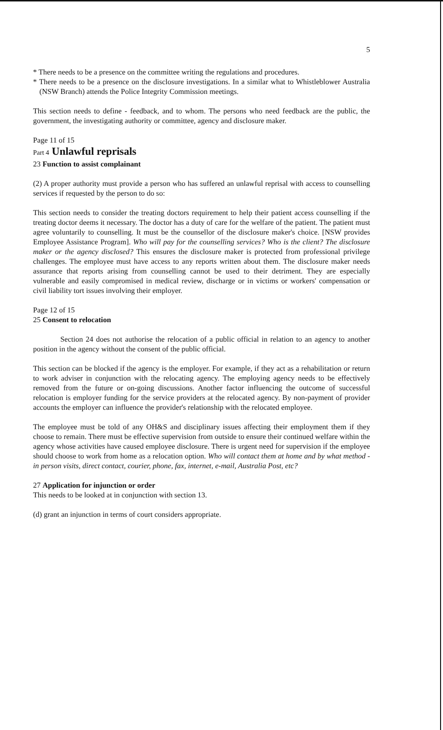5
* There needs to be a presence on the committee writing the regulations and procedures.
* There needs to be a presence on the disclosure investigations. In a similar what to Whistleblower Australia (NSW Branch) attends the Police Integrity Commission meetings.
This section needs to define - feedback, and to whom. The persons who need feedback are the public, the government, the investigating authority or committee, agency and disclosure maker.
Page 11 of 15
Part 4 Unlawful reprisals
23 Function to assist complainant
(2) A proper authority must provide a person who has suffered an unlawful reprisal with access to counselling services if requested by the person to do so:
This section needs to consider the treating doctors requirement to help their patient access counselling if the treating doctor deems it necessary. The doctor has a duty of care for the welfare of the patient. The patient must agree voluntarily to counselling. It must be the counsellor of the disclosure maker's choice. [NSW provides Employee Assistance Program]. Who will pay for the counselling services? Who is the client? The disclosure maker or the agency disclosed? This ensures the disclosure maker is protected from professional privilege challenges. The employee must have access to any reports written about them. The disclosure maker needs assurance that reports arising from counselling cannot be used to their detriment. They are especially vulnerable and easily compromised in medical review, discharge or in victims or workers' compensation or civil liability tort issues involving their employer.
Page 12 of 15
25 Consent to relocation
Section 24 does not authorise the relocation of a public official in relation to an agency to another position in the agency without the consent of the public official.
This section can be blocked if the agency is the employer. For example, if they act as a rehabilitation or return to work adviser in conjunction with the relocating agency. The employing agency needs to be effectively removed from the future or on-going discussions. Another factor influencing the outcome of successful relocation is employer funding for the service providers at the relocated agency. By non-payment of provider accounts the employer can influence the provider's relationship with the relocated employee.
The employee must be told of any OH&S and disciplinary issues affecting their employment them if they choose to remain. There must be effective supervision from outside to ensure their continued welfare within the agency whose activities have caused employee disclosure. There is urgent need for supervision if the employee should choose to work from home as a relocation option. Who will contact them at home and by what method - in person visits, direct contact, courier, phone, fax, internet, e-mail, Australia Post, etc?
27 Application for injunction or order
This needs to be looked at in conjunction with section 13.
(d) grant an injunction in terms of court considers appropriate.